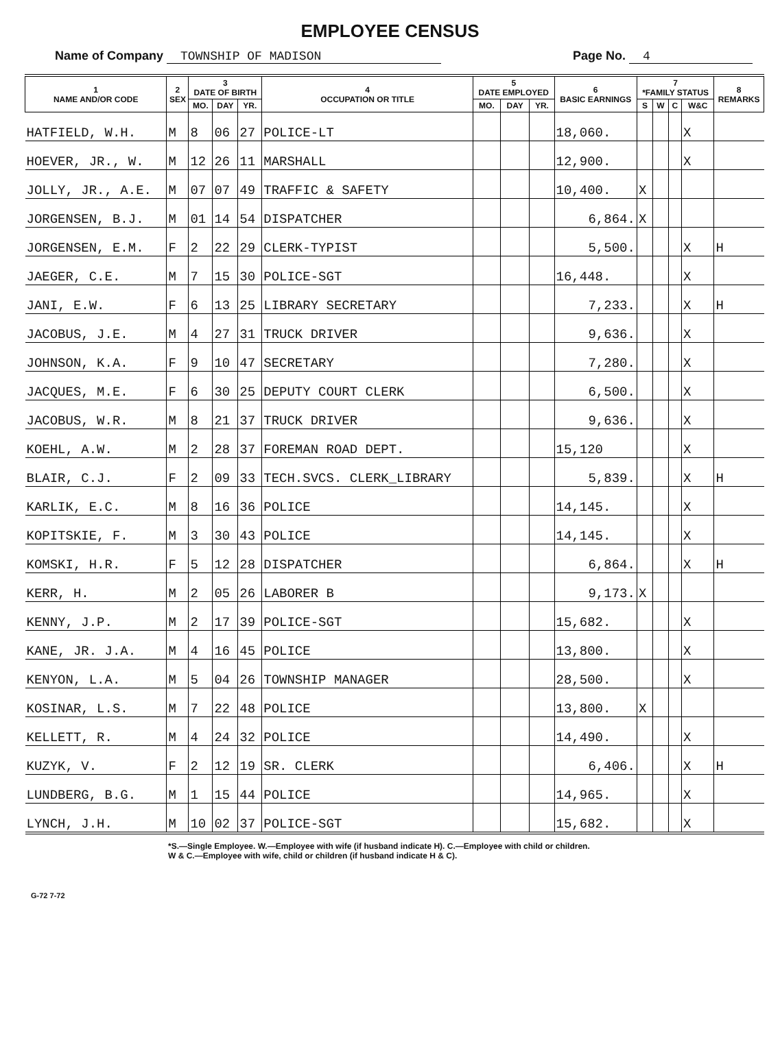EMPLOYEE CENSUS
Name of Company TOWNSHIP OF MADISON
Page No. 4
| 1 NAME AND/OR CODE | 2 SEX | 3 DATE OF BIRTH | | | 4 OCCUPATION OR TITLE | 5 DATE EMPLOYED | | | 6 BASIC EARNINGS | 7 *FAMILY STATUS | | | | 8 REMARKS |
| --- | --- | --- | --- | --- | --- | --- | --- | --- | --- | --- | --- | --- | --- | --- |
| | | MO. | DAY | YR. | | MO. | DAY | YR. | | S | W | C | W&C | |
| HATFIELD, W.H. | M | 8 | 06 | 27 | POLICE-LT | | | | 18,060. | | | | X | |
| HOEVER, JR., W. | M | 12 | 26 | 11 | MARSHALL | | | | 12,900. | | | | X | |
| JOLLY, JR., A.E. | M | 07 | 07 | 49 | TRAFFIC & SAFETY | | | | 10,400. | X | | | | |
| JORGENSEN, B.J. | M | 01 | 14 | 54 | DISPATCHER | | | | 6,864. | X | | | | |
| JORGENSEN, E.M. | F | 2 | 22 | 29 | CLERK-TYPIST | | | | 5,500. | | | | X | H |
| JAEGER, C.E. | M | 7 | 15 | 30 | POLICE-SGT | | | | 16,448. | | | | X | |
| JANI, E.W. | F | 6 | 13 | 25 | LIBRARY SECRETARY | | | | 7,233. | | | | X | H |
| JACOBUS, J.E. | M | 4 | 27 | 31 | TRUCK DRIVER | | | | 9,636. | | | | X | |
| JOHNSON, K.A. | F | 9 | 10 | 47 | SECRETARY | | | | 7,280. | | | | X | |
| JACQUES, M.E. | F | 6 | 30 | 25 | DEPUTY COURT CLERK | | | | 6,500. | | | | X | |
| JACOBUS, W.R. | M | 8 | 21 | 37 | TRUCK DRIVER | | | | 9,636. | | | | X | |
| KOEHL, A.W. | M | 2 | 28 | 37 | FOREMAN ROAD DEPT. | | | | 15,120 | | | | X | |
| BLAIR, C.J. | F | 2 | 09 | 33 | TECH.SVCS. CLERK_LIBRARY | | | | 5,839. | | | | X | H |
| KARLIK, E.C. | M | 8 | 16 | 36 | POLICE | | | | 14,145. | | | | X | |
| KOPITSKIE, F. | M | 3 | 30 | 43 | POLICE | | | | 14,145. | | | | X | |
| KOMSKI, H.R. | F | 5 | 12 | 28 | DISPATCHER | | | | 6,864. | | | | X | H |
| KERR, H. | M | 2 | 05 | 26 | LABORER B | | | | 9,173. | X | | | | |
| KENNY, J.P. | M | 2 | 17 | 39 | POLICE-SGT | | | | 15,682. | | | | X | |
| KANE, JR. J.A. | M | 4 | 16 | 45 | POLICE | | | | 13,800. | | | | X | |
| KENYON, L.A. | M | 5 | 04 | 26 | TOWNSHIP MANAGER | | | | 28,500. | | | | X | |
| KOSINAR, L.S. | M | 7 | 22 | 48 | POLICE | | | | 13,800. | X | | | | |
| KELLETT, R. | M | 4 | 24 | 32 | POLICE | | | | 14,490. | | | | X | |
| KUZYK, V. | F | 2 | 12 | 19 | SR. CLERK | | | | 6,406. | | | | X | H |
| LUNDBERG, B.G. | M | 1 | 15 | 44 | POLICE | | | | 14,965. | | | | X | |
| LYNCH, J.H. | M | 10 | 02 | 37 | POLICE-SGT | | | | 15,682. | | | | X | |
*S.—Single Employee. W.—Employee with wife (if husband indicate H). C.—Employee with child or children.
W & C.—Employee with wife, child or children (if husband indicate H & C).
G-72 7-72